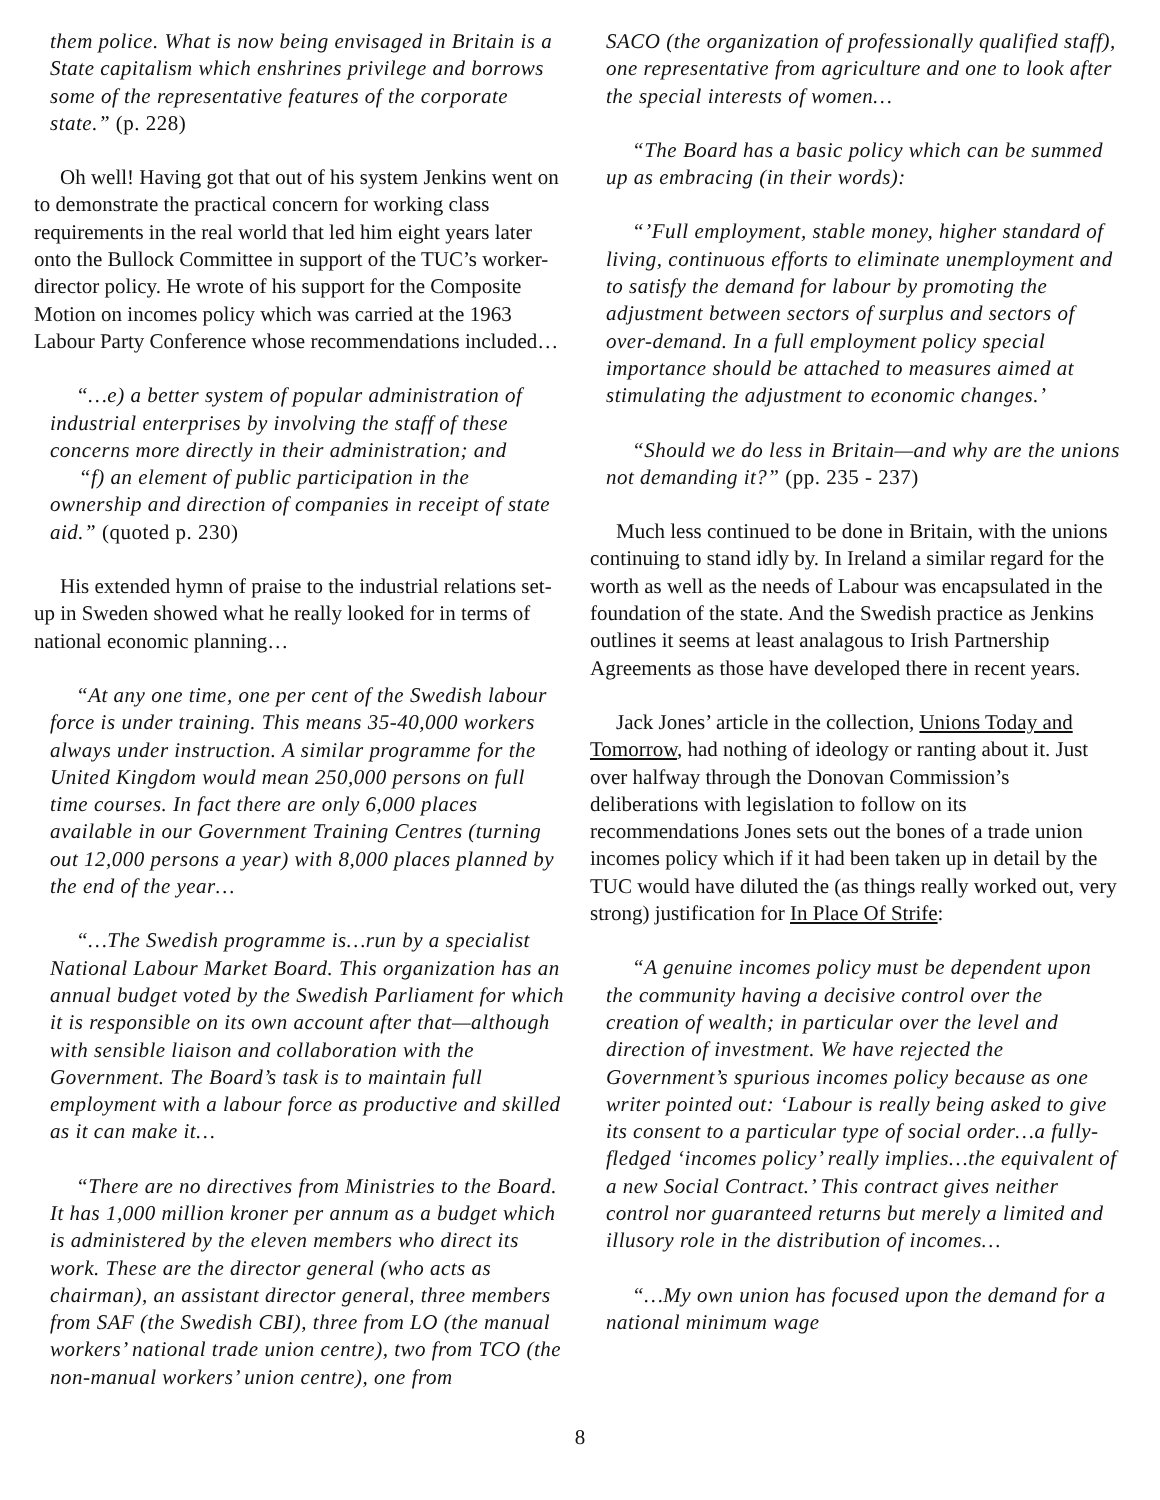them police. What is now being envisaged in Britain is a State capitalism which enshrines privilege and borrows some of the representative features of the corporate state.” (p. 228)
Oh well! Having got that out of his system Jenkins went on to demonstrate the practical concern for working class requirements in the real world that led him eight years later onto the Bullock Committee in support of the TUC’s worker-director policy. He wrote of his support for the Composite Motion on incomes policy which was carried at the 1963 Labour Party Conference whose recommendations included…
“…e) a better system of popular administration of industrial enterprises by involving the staff of these concerns more directly in their administration; and
“f) an element of public participation in the ownership and direction of companies in receipt of state aid.” (quoted p. 230)
His extended hymn of praise to the industrial relations set-up in Sweden showed what he really looked for in terms of national economic planning…
“At any one time, one per cent of the Swedish labour force is under training. This means 35-40,000 workers always under instruction. A similar programme for the United Kingdom would mean 250,000 persons on full time courses. In fact there are only 6,000 places available in our Government Training Centres (turning out 12,000 persons a year) with 8,000 places planned by the end of the year…
“…The Swedish programme is…run by a specialist National Labour Market Board. This organization has an annual budget voted by the Swedish Parliament for which it is responsible on its own account after that—although with sensible liaison and collaboration with the Government. The Board’s task is to maintain full employment with a labour force as productive and skilled as it can make it…
“There are no directives from Ministries to the Board. It has 1,000 million kroner per annum as a budget which is administered by the eleven members who direct its work. These are the director general (who acts as chairman), an assistant director general, three members from SAF (the Swedish CBI), three from LO (the manual workers’ national trade union centre), two from TCO (the non-manual workers’ union centre), one from
SACO (the organization of professionally qualified staff), one representative from agriculture and one to look after the special interests of women…
“The Board has a basic policy which can be summed up as embracing (in their words):
“’Full employment, stable money, higher standard of living, continuous efforts to eliminate unemployment and to satisfy the demand for labour by promoting the adjustment between sectors of surplus and sectors of over-demand. In a full employment policy special importance should be attached to measures aimed at stimulating the adjustment to economic changes.’
“Should we do less in Britain—and why are the unions not demanding it?” (pp. 235 - 237)
Much less continued to be done in Britain, with the unions continuing to stand idly by. In Ireland a similar regard for the worth as well as the needs of Labour was encapsulated in the foundation of the state. And the Swedish practice as Jenkins outlines it seems at least analagous to Irish Partnership Agreements as those have developed there in recent years.
Jack Jones’ article in the collection, Unions Today and Tomorrow, had nothing of ideology or ranting about it. Just over halfway through the Donovan Commission’s deliberations with legislation to follow on its recommendations Jones sets out the bones of a trade union incomes policy which if it had been taken up in detail by the TUC would have diluted the (as things really worked out, very strong) justification for In Place Of Strife:
“A genuine incomes policy must be dependent upon the community having a decisive control over the creation of wealth; in particular over the level and direction of investment. We have rejected the Government’s spurious incomes policy because as one writer pointed out: ‘Labour is really being asked to give its consent to a particular type of social order…a fully-fledged ‘incomes policy’ really implies…the equivalent of a new Social Contract.’ This contract gives neither control nor guaranteed returns but merely a limited and illusory role in the distribution of incomes…
“…My own union has focused upon the demand for a national minimum wage
8